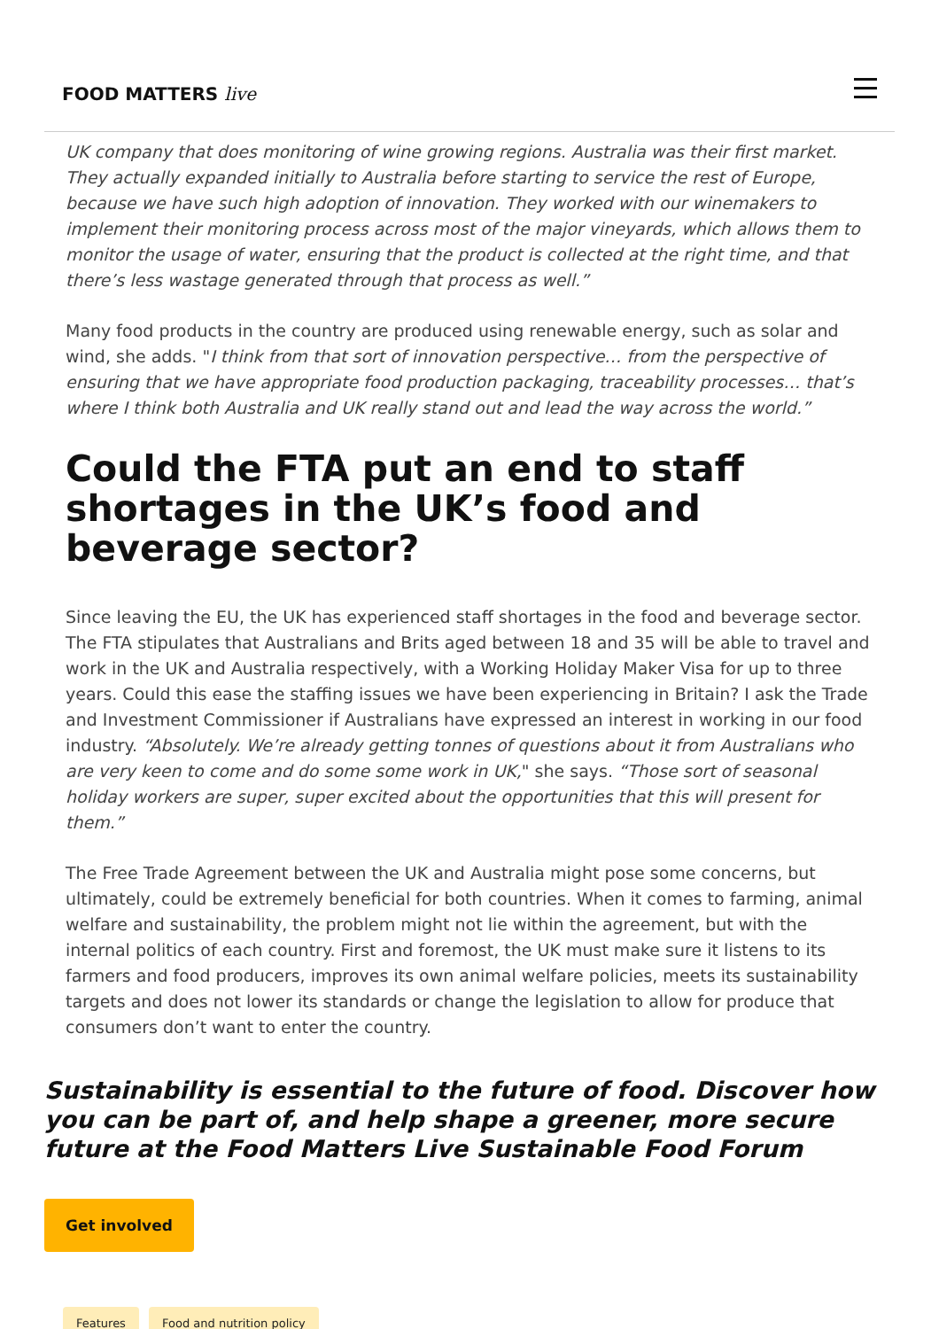FOOD MATTERS live
UK company that does monitoring of wine growing regions. Australia was their first market. They actually expanded initially to Australia before starting to service the rest of Europe, because we have such high adoption of innovation. They worked with our winemakers to implement their monitoring process across most of the major vineyards, which allows them to monitor the usage of water, ensuring that the product is collected at the right time, and that there’s less wastage generated through that process as well.”
Many food products in the country are produced using renewable energy, such as solar and wind, she adds. "I think from that sort of innovation perspective… from the perspective of ensuring that we have appropriate food production packaging, traceability processes… that’s where I think both Australia and UK really stand out and lead the way across the world.”
Could the FTA put an end to staff shortages in the UK’s food and beverage sector?
Since leaving the EU, the UK has experienced staff shortages in the food and beverage sector. The FTA stipulates that Australians and Brits aged between 18 and 35 will be able to travel and work in the UK and Australia respectively, with a Working Holiday Maker Visa for up to three years. Could this ease the staffing issues we have been experiencing in Britain? I ask the Trade and Investment Commissioner if Australians have expressed an interest in working in our food industry. “Absolutely. We’re already getting tonnes of questions about it from Australians who are very keen to come and do some some work in UK," she says. “Those sort of seasonal holiday workers are super, super excited about the opportunities that this will present for them.”
The Free Trade Agreement between the UK and Australia might pose some concerns, but ultimately, could be extremely beneficial for both countries. When it comes to farming, animal welfare and sustainability, the problem might not lie within the agreement, but with the internal politics of each country. First and foremost, the UK must make sure it listens to its farmers and food producers, improves its own animal welfare policies, meets its sustainability targets and does not lower its standards or change the legislation to allow for produce that consumers don’t want to enter the country.
Sustainability is essential to the future of food. Discover how you can be part of, and help shape a greener, more secure future at the Food Matters Live Sustainable Food Forum
Get involved
Features Food and nutrition policy